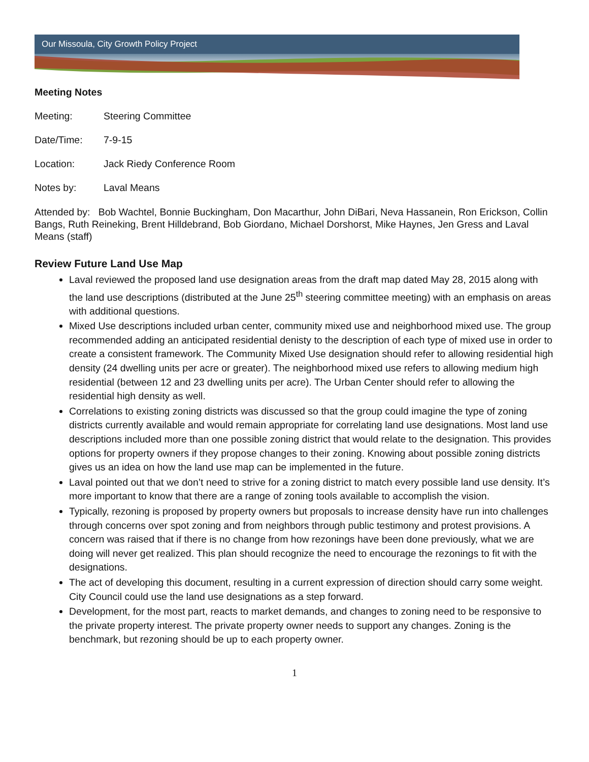Our Missoula, City Growth Policy Project
Meeting Notes
Meeting: Steering Committee
Date/Time: 7-9-15
Location: Jack Riedy Conference Room
Notes by: Laval Means
Attended by: Bob Wachtel, Bonnie Buckingham, Don Macarthur, John DiBari, Neva Hassanein, Ron Erickson, Collin Bangs, Ruth Reineking, Brent Hilldebrand, Bob Giordano, Michael Dorshorst, Mike Haynes, Jen Gress and Laval Means (staff)
Review Future Land Use Map
Laval reviewed the proposed land use designation areas from the draft map dated May 28, 2015 along with the land use descriptions (distributed at the June 25<sup>th</sup> steering committee meeting) with an emphasis on areas with additional questions.
Mixed Use descriptions included urban center, community mixed use and neighborhood mixed use. The group recommended adding an anticipated residential denisty to the description of each type of mixed use in order to create a consistent framework. The Community Mixed Use designation should refer to allowing residential high density (24 dwelling units per acre or greater). The neighborhood mixed use refers to allowing medium high residential (between 12 and 23 dwelling units per acre). The Urban Center should refer to allowing the residential high density as well.
Correlations to existing zoning districts was discussed so that the group could imagine the type of zoning districts currently available and would remain appropriate for correlating land use designations. Most land use descriptions included more than one possible zoning district that would relate to the designation. This provides options for property owners if they propose changes to their zoning. Knowing about possible zoning districts gives us an idea on how the land use map can be implemented in the future.
Laval pointed out that we don’t need to strive for a zoning district to match every possible land use density. It’s more important to know that there are a range of zoning tools available to accomplish the vision.
Typically, rezoning is proposed by property owners but proposals to increase density have run into challenges through concerns over spot zoning and from neighbors through public testimony and protest provisions. A concern was raised that if there is no change from how rezonings have been done previously, what we are doing will never get realized. This plan should recognize the need to encourage the rezonings to fit with the designations.
The act of developing this document, resulting in a current expression of direction should carry some weight. City Council could use the land use designations as a step forward.
Development, for the most part, reacts to market demands, and changes to zoning need to be responsive to the private property interest. The private property owner needs to support any changes. Zoning is the benchmark, but rezoning should be up to each property owner.
1